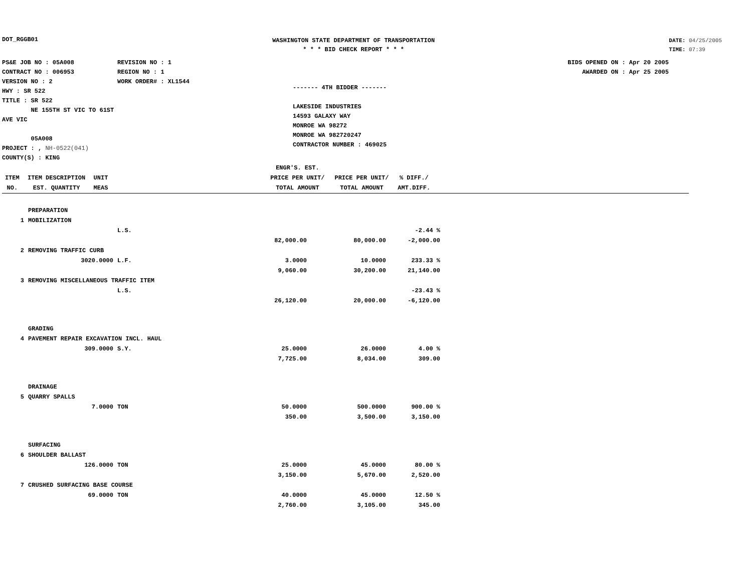DOT_RGGB01
WASHINGTON STATE DEPARTMENT OF TRANSPORTATION
* * * BID CHECK REPORT * * *
DATE: 04/25/2005
TIME: 07:39
PS&E JOB NO : 05A008
CONTRACT NO : 006953
VERSION NO : 2
HWY : SR 522
TITLE : SR 522
NE 155TH ST VIC TO 61ST AVE VIC
05A008
PROJECT : , NH-0522(041)
COUNTY(S) : KING
REVISION NO : 1
REGION NO : 1
WORK ORDER# : XL1544
------- 4TH BIDDER -------
LAKESIDE INDUSTRIES
14593 GALAXY WAY
MONROE WA 98272
MONROE WA 982720247
CONTRACTOR NUMBER : 469025
BIDS OPENED ON : Apr 20 2005
AWARDED ON : Apr 25 2005
| ITEM NO. | ITEM DESCRIPTION EST. QUANTITY | UNIT MEAS | | ENGR'S. EST. PRICE PER UNIT/ TOTAL AMOUNT | PRICE PER UNIT/ TOTAL AMOUNT | % DIFF./ AMT.DIFF. | |
| --- | --- | --- | --- | --- | --- | --- | --- |
| | PREPARATION | | | | |
| 1 | MOBILIZATION | | | | |
| | | L.S. | | | -2.44 % |
| | | | 82,000.00 | 80,000.00 | -2,000.00 |
| 2 | REMOVING TRAFFIC CURB | | | | |
| | 3020.0000 | L.F. | 3.0000 | 10.0000 | 233.33 % |
| | | | 9,060.00 | 30,200.00 | 21,140.00 |
| 3 | REMOVING MISCELLANEOUS TRAFFIC ITEM | | | | |
| | | L.S. | | | -23.43 % |
| | | | 26,120.00 | 20,000.00 | -6,120.00 |
| | GRADING | | | | |
| 4 | PAVEMENT REPAIR EXCAVATION INCL. HAUL | | | | |
| | 309.0000 | S.Y. | 25.0000 | 26.0000 | 4.00 % |
| | | | 7,725.00 | 8,034.00 | 309.00 |
| | DRAINAGE | | | | |
| 5 | QUARRY SPALLS | | | | |
| | 7.0000 | TON | 50.0000 | 500.0000 | 900.00 % |
| | | | 350.00 | 3,500.00 | 3,150.00 |
| | SURFACING | | | | |
| 6 | SHOULDER BALLAST | | | | |
| | 126.0000 | TON | 25.0000 | 45.0000 | 80.00 % |
| | | | 3,150.00 | 5,670.00 | 2,520.00 |
| 7 | CRUSHED SURFACING BASE COURSE | | | | |
| | 69.0000 | TON | 40.0000 | 45.0000 | 12.50 % |
| | | | 2,760.00 | 3,105.00 | 345.00 |